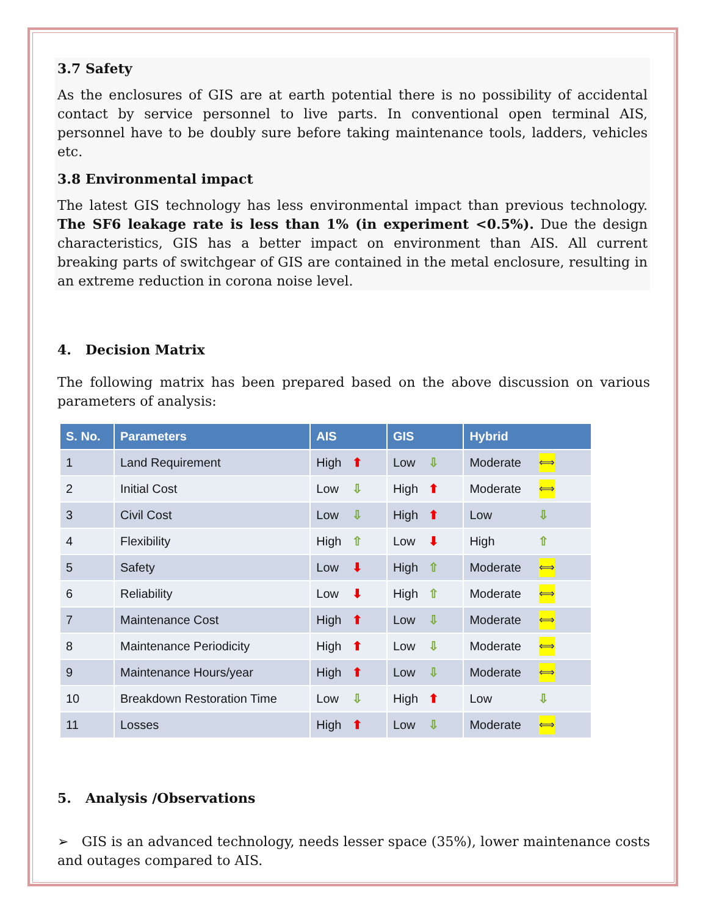3.7 Safety
As the enclosures of GIS are at earth potential there is no possibility of accidental contact by service personnel to live parts. In conventional open terminal AIS, personnel have to be doubly sure before taking maintenance tools, ladders, vehicles etc.
3.8 Environmental impact
The latest GIS technology has less environmental impact than previous technology. The SF6 leakage rate is less than 1% (in experiment <0.5%). Due the design characteristics, GIS has a better impact on environment than AIS. All current breaking parts of switchgear of GIS are contained in the metal enclosure, resulting in an extreme reduction in corona noise level.
4. Decision Matrix
The following matrix has been prepared based on the above discussion on various parameters of analysis:
| S. No. | Parameters | AIS | GIS | Hybrid |
| --- | --- | --- | --- | --- |
| 1 | Land Requirement | High ⬆ | Low ⇩ | Moderate ⟺ |
| 2 | Initial Cost | Low ⇩ | High ⬆ | Moderate ⟺ |
| 3 | Civil Cost | Low ⇩ | High ⬆ | Low ⇩ |
| 4 | Flexibility | High ⇧ | Low ⬇ | High ⇧ |
| 5 | Safety | Low ⬇ | High ⇧ | Moderate ⟺ |
| 6 | Reliability | Low ⬇ | High ⇧ | Moderate ⟺ |
| 7 | Maintenance Cost | High ⬆ | Low ⇩ | Moderate ⟺ |
| 8 | Maintenance Periodicity | High ⬆ | Low ⇩ | Moderate ⟺ |
| 9 | Maintenance Hours/year | High ⬆ | Low ⇩ | Moderate ⟺ |
| 10 | Breakdown Restoration Time | Low ⇩ | High ⬆ | Low ⇩ |
| 11 | Losses | High ⬆ | Low ⇩ | Moderate ⟺ |
5. Analysis /Observations
➢ GIS is an advanced technology, needs lesser space (35%), lower maintenance costs and outages compared to AIS.